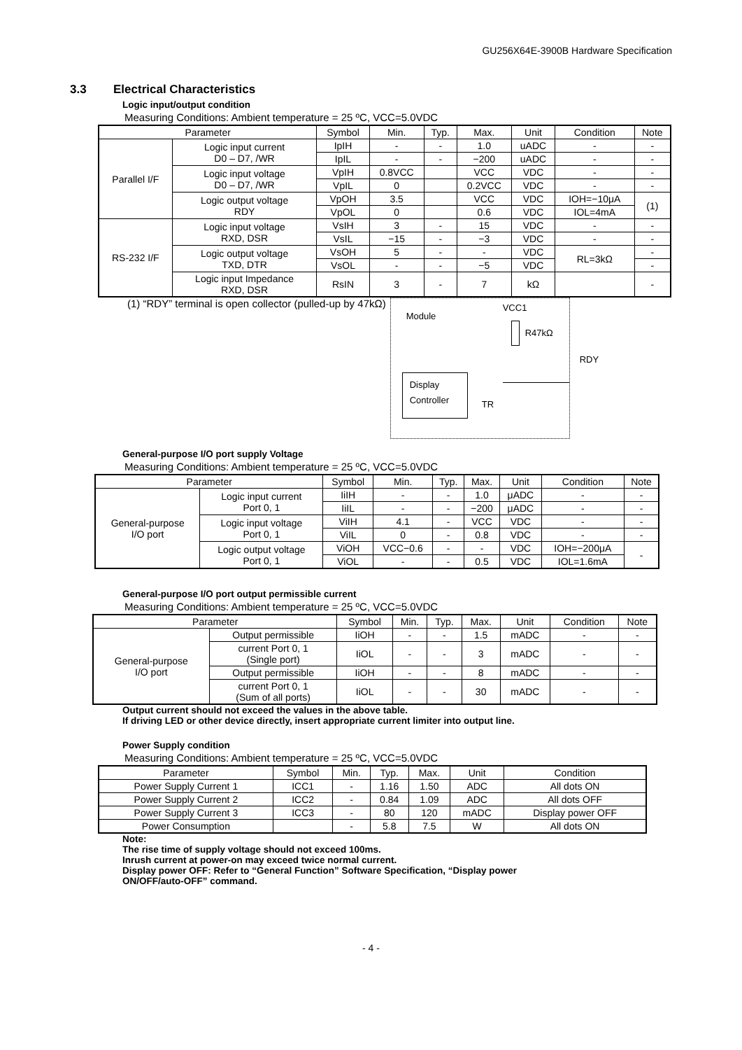GU256X64E-3900B Hardware Specification
3.3 Electrical Characteristics
Logic input/output condition
Measuring Conditions: Ambient temperature = 25 ºC, VCC=5.0VDC
| Parameter | | Symbol | Min. | Typ. | Max. | Unit | Condition | Note |
| --- | --- | --- | --- | --- | --- | --- | --- | --- |
| Parallel I/F | Logic input current D0 – D7, /WR | IpIH | - | - | 1.0 | uADC | - | - |
| | | IpIL | - | - | −200 | uADC | - | - |
| | Logic input voltage D0 – D7, /WR | VpIH | 0.8VCC | | VCC | VDC | - | - |
| | | VpIL | 0 | | 0.2VCC | VDC | - | - |
| | Logic output voltage RDY | VpOH | 3.5 | | VCC | VDC | IOH=−10μA | (1) |
| | | VpOL | 0 | | 0.6 | VDC | IOL=4mA | |
| RS-232 I/F | Logic input voltage RXD, DSR | VsIH | 3 | - | 15 | VDC | - | - |
| | | VsIL | −15 | - | −3 | VDC | - | - |
| | Logic output voltage TXD, DTR | VsOH | 5 | - | - | VDC | RL=3kΩ | - |
| | | VsOL | - | - | −5 | VDC | | - |
| | Logic input Impedance RXD, DSR | RsIN | 3 | - | 7 | kΩ | | - |
(1) “RDY” terminal is open collector (pulled-up by 47kΩ)
Module
VCC1
R47kΩ
RDY
Display
Controller
TR
General-purpose I/O port supply Voltage
Measuring Conditions: Ambient temperature = 25 ºC, VCC=5.0VDC
| Parameter | | Symbol | Min. | Typ. | Max. | Unit | Condition | Note |
| --- | --- | --- | --- | --- | --- | --- | --- | --- |
| General-purpose I/O port | Logic input current Port 0, 1 | IiIH | - | - | 1.0 | μADC | - | - |
| | | IiIL | - | - | −200 | μADC | - | - |
| | Logic input voltage Port 0, 1 | ViIH | 4.1 | - | VCC | VDC | - | - |
| | | ViIL | 0 | - | 0.8 | VDC | - | - |
| | Logic output voltage Port 0, 1 | ViOH | VCC−0.6 | - | - | VDC | IOH=−200μA | - |
| | | ViOL | - | - | 0.5 | VDC | IOL=1.6mA | |
General-purpose I/O port output permissible current
Measuring Conditions: Ambient temperature = 25 ºC, VCC=5.0VDC
| Parameter | | Symbol | Min. | Typ. | Max. | Unit | Condition | Note |
| --- | --- | --- | --- | --- | --- | --- | --- | --- |
| General-purpose I/O port | Output permissible | IiOH | - | - | 1.5 | mADC | - | - |
| | current Port 0, 1 (Single port) | IiOL | - | - | 3 | mADC | - | - |
| | Output permissible | IiOH | - | - | 8 | mADC | - | - |
| | current Port 0, 1 (Sum of all ports) | IiOL | - | - | 30 | mADC | - | - |
Output current should not exceed the values in the above table.
If driving LED or other device directly, insert appropriate current limiter into output line.
Power Supply condition
Measuring Conditions: Ambient temperature = 25 ºC, VCC=5.0VDC
| Parameter | Symbol | Min. | Typ. | Max. | Unit | Condition |
| --- | --- | --- | --- | --- | --- | --- |
| Power Supply Current 1 | ICC1 | - | 1.16 | 1.50 | ADC | All dots ON |
| Power Supply Current 2 | ICC2 | - | 0.84 | 1.09 | ADC | All dots OFF |
| Power Supply Current 3 | ICC3 | - | 80 | 120 | mADC | Display power OFF |
| Power Consumption | | - | 5.8 | 7.5 | W | All dots ON |
Note:
The rise time of supply voltage should not exceed 100ms.
Inrush current at power-on may exceed twice normal current.
Display power OFF: Refer to “General Function” Software Specification, “Display power
ON/OFF/auto-OFF” command.
- 4 -